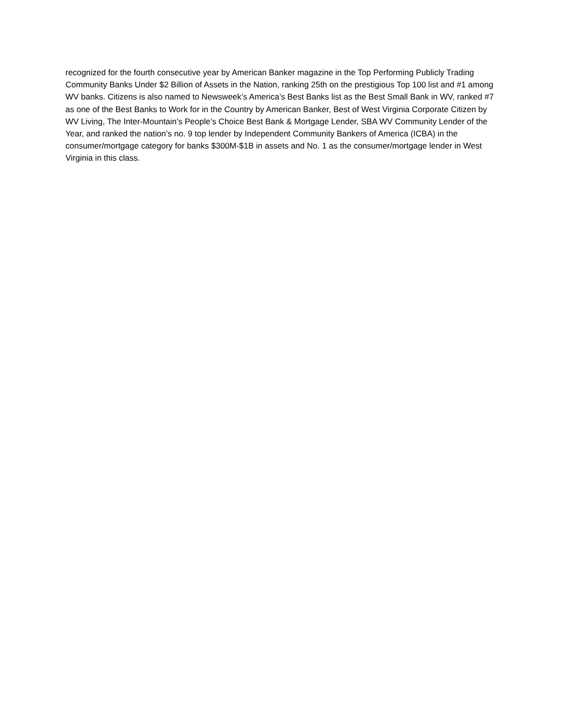recognized for the fourth consecutive year by American Banker magazine in the Top Performing Publicly Trading Community Banks Under $2 Billion of Assets in the Nation, ranking 25th on the prestigious Top 100 list and #1 among WV banks. Citizens is also named to Newsweek’s America’s Best Banks list as the Best Small Bank in WV, ranked #7 as one of the Best Banks to Work for in the Country by American Banker, Best of West Virginia Corporate Citizen by WV Living, The Inter-Mountain’s People’s Choice Best Bank & Mortgage Lender, SBA WV Community Lender of the Year, and ranked the nation’s no. 9 top lender by Independent Community Bankers of America (ICBA) in the consumer/mortgage category for banks $300M-$1B in assets and No. 1 as the consumer/mortgage lender in West Virginia in this class.